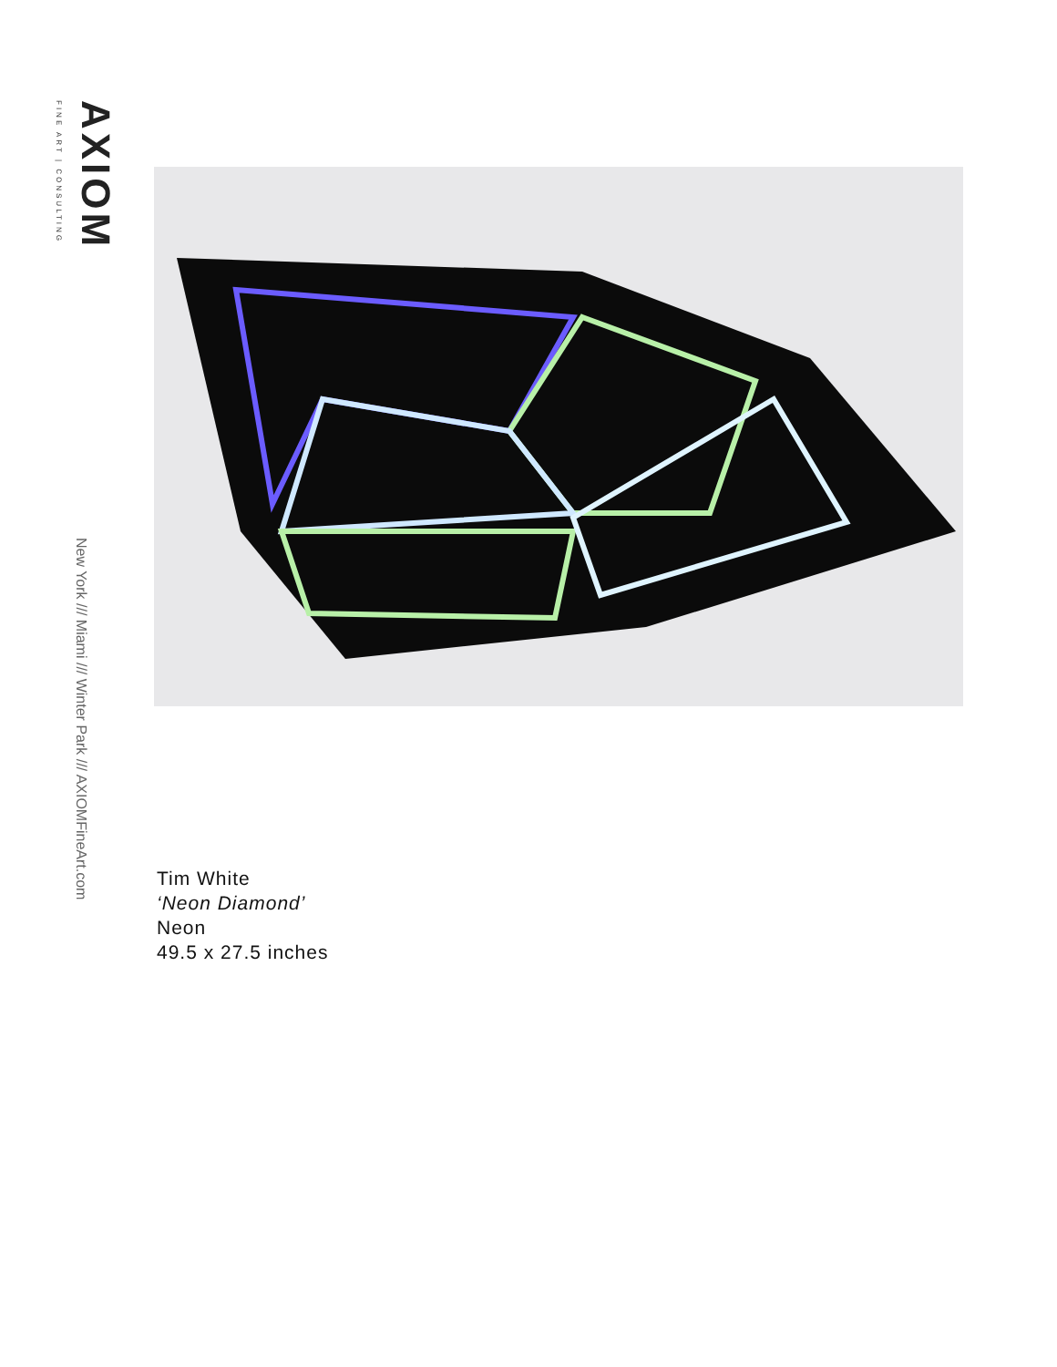AXIOM
FINE ART | CONSULTING
New York /// Miami /// Winter Park /// AXIOMFineArt.com
Tim White
‘Neon Diamond’
Neon
49.5 x 27.5 inches